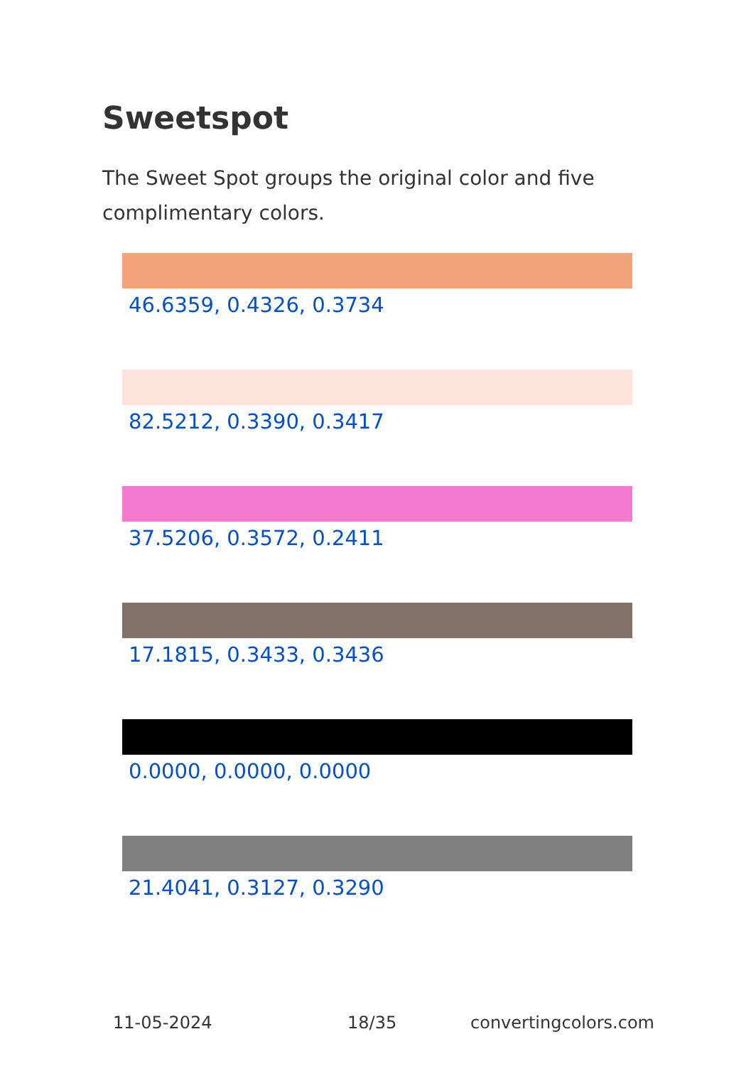Sweetspot
The Sweet Spot groups the original color and five complimentary colors.
46.6359, 0.4326, 0.3734
82.5212, 0.3390, 0.3417
37.5206, 0.3572, 0.2411
17.1815, 0.3433, 0.3436
0.0000, 0.0000, 0.0000
21.4041, 0.3127, 0.3290
11-05-2024 18/35 convertingcolors.com